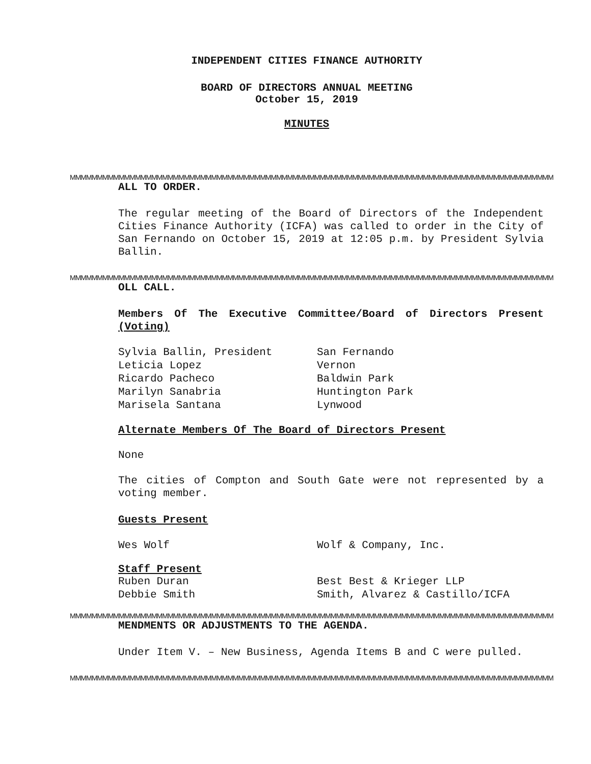INDEPENDENT CITIES FINANCE AUTHORITY
BOARD OF DIRECTORS ANNUAL MEETING
October 15, 2019
MINUTES
MMMMMMMMMMMMMMMMMMMMMMMMMMMMMMMMMMMMMMMMMMMMMMMMMMMMMMMMMMMMMMMMMMMMMMMMMMMMMMMMMMMMMMMMM
ALL TO ORDER.
The regular meeting of the Board of Directors of the Independent Cities Finance Authority (ICFA) was called to order in the City of San Fernando on October 15, 2019 at 12:05 p.m. by President Sylvia Ballin.
MMMMMMMMMMMMMMMMMMMMMMMMMMMMMMMMMMMMMMMMMMMMMMMMMMMMMMMMMMMMMMMMMMMMMMMMMMMMMMMMMMMMMMMMM
OLL CALL.
Members Of The Executive Committee/Board of Directors Present (Voting)
| Sylvia Ballin, President | San Fernando |
| Leticia Lopez | Vernon |
| Ricardo Pacheco | Baldwin Park |
| Marilyn Sanabria | Huntington Park |
| Marisela Santana | Lynwood |
Alternate Members Of The Board of Directors Present
None
The cities of Compton and South Gate were not represented by a voting member.
Guests Present
| Wes Wolf | Wolf & Company, Inc. |
Staff Present
| Ruben Duran | Best Best & Krieger LLP |
| Debbie Smith | Smith, Alvarez & Castillo/ICFA |
MMMMMMMMMMMMMMMMMMMMMMMMMMMMMMMMMMMMMMMMMMMMMMMMMMMMMMMMMMMMMMMMMMMMMMMMMMMMMMMMMMMMMMMMM
MENDMENTS OR ADJUSTMENTS TO THE AGENDA.
Under Item V. – New Business, Agenda Items B and C were pulled.
MMMMMMMMMMMMMMMMMMMMMMMMMMMMMMMMMMMMMMMMMMMMMMMMMMMMMMMMMMMMMMMMMMMMMMMMMMMMMMMMMMMMMMMMM